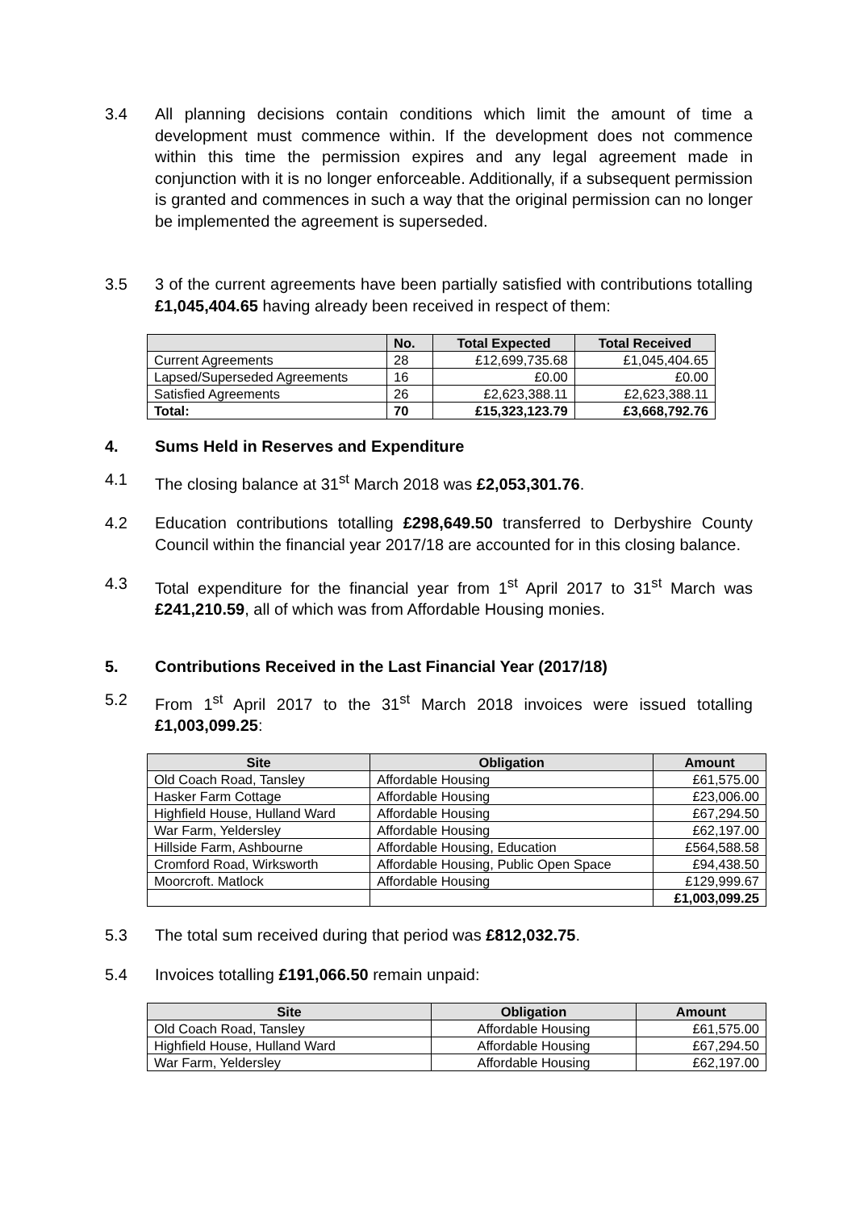3.4 All planning decisions contain conditions which limit the amount of time a development must commence within. If the development does not commence within this time the permission expires and any legal agreement made in conjunction with it is no longer enforceable. Additionally, if a subsequent permission is granted and commences in such a way that the original permission can no longer be implemented the agreement is superseded.
3.5 3 of the current agreements have been partially satisfied with contributions totalling £1,045,404.65 having already been received in respect of them:
| | No. | Total Expected | Total Received |
| --- | --- | --- | --- |
| Current Agreements | 28 | £12,699,735.68 | £1,045,404.65 |
| Lapsed/Superseded Agreements | 16 | £0.00 | £0.00 |
| Satisfied Agreements | 26 | £2,623,388.11 | £2,623,388.11 |
| Total: | 70 | £15,323,123.79 | £3,668,792.76 |
4. Sums Held in Reserves and Expenditure
4.1 The closing balance at 31<sup>st</sup> March 2018 was £2,053,301.76.
4.2 Education contributions totalling £298,649.50 transferred to Derbyshire County Council within the financial year 2017/18 are accounted for in this closing balance.
4.3 Total expenditure for the financial year from 1<sup>st</sup> April 2017 to 31<sup>st</sup> March was £241,210.59, all of which was from Affordable Housing monies.
5. Contributions Received in the Last Financial Year (2017/18)
5.2 From 1<sup>st</sup> April 2017 to the 31<sup>st</sup> March 2018 invoices were issued totalling £1,003,099.25:
| Site | Obligation | Amount |
| --- | --- | --- |
| Old Coach Road, Tansley | Affordable Housing | £61,575.00 |
| Hasker Farm Cottage | Affordable Housing | £23,006.00 |
| Highfield House, Hulland Ward | Affordable Housing | £67,294.50 |
| War Farm, Yeldersley | Affordable Housing | £62,197.00 |
| Hillside Farm, Ashbourne | Affordable Housing, Education | £564,588.58 |
| Cromford Road, Wirksworth | Affordable Housing, Public Open Space | £94,438.50 |
| Moorcroft. Matlock | Affordable Housing | £129,999.67 |
| | | £1,003,099.25 |
5.3 The total sum received during that period was £812,032.75.
5.4 Invoices totalling £191,066.50 remain unpaid:
| Site | Obligation | Amount |
| --- | --- | --- |
| Old Coach Road, Tansley | Affordable Housing | £61,575.00 |
| Highfield House, Hulland Ward | Affordable Housing | £67,294.50 |
| War Farm, Yeldersley | Affordable Housing | £62,197.00 |